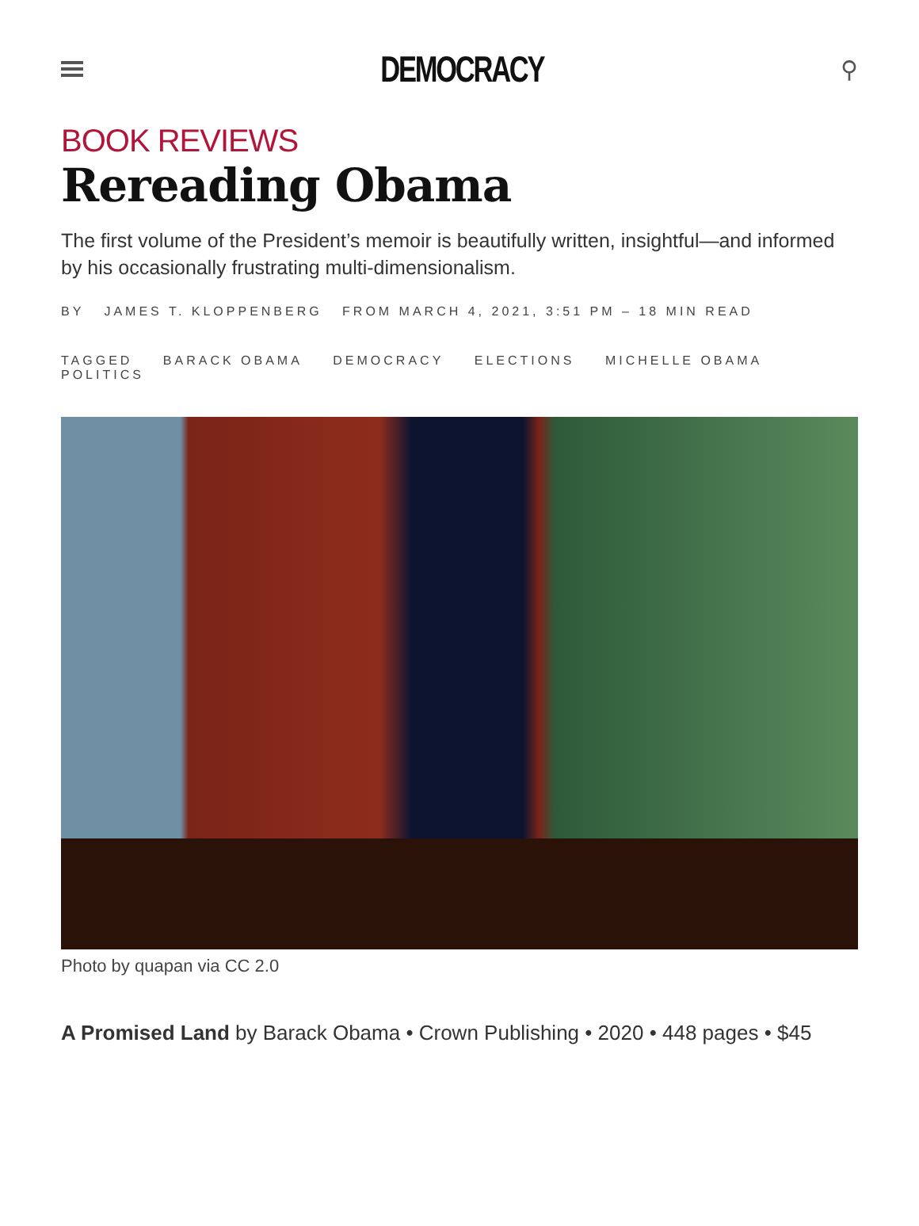DEMOCRACY
⚲
BOOK REVIEWS
Rereading Obama
The first volume of the President’s memoir is beautifully written, insightful—and informed by his occasionally frustrating multi-dimensionalism.
BY JAMES T. KLOPPENBERG FROM MARCH 4, 2021, 3:51 PM – 18 MIN READ
TAGGED BARACK OBAMA DEMOCRACY ELECTIONS MICHELLE OBAMA POLITICS
Photo by quapan via CC 2.0
A Promised Land by Barack Obama • Crown Publishing • 2020 • 448 pages • $45